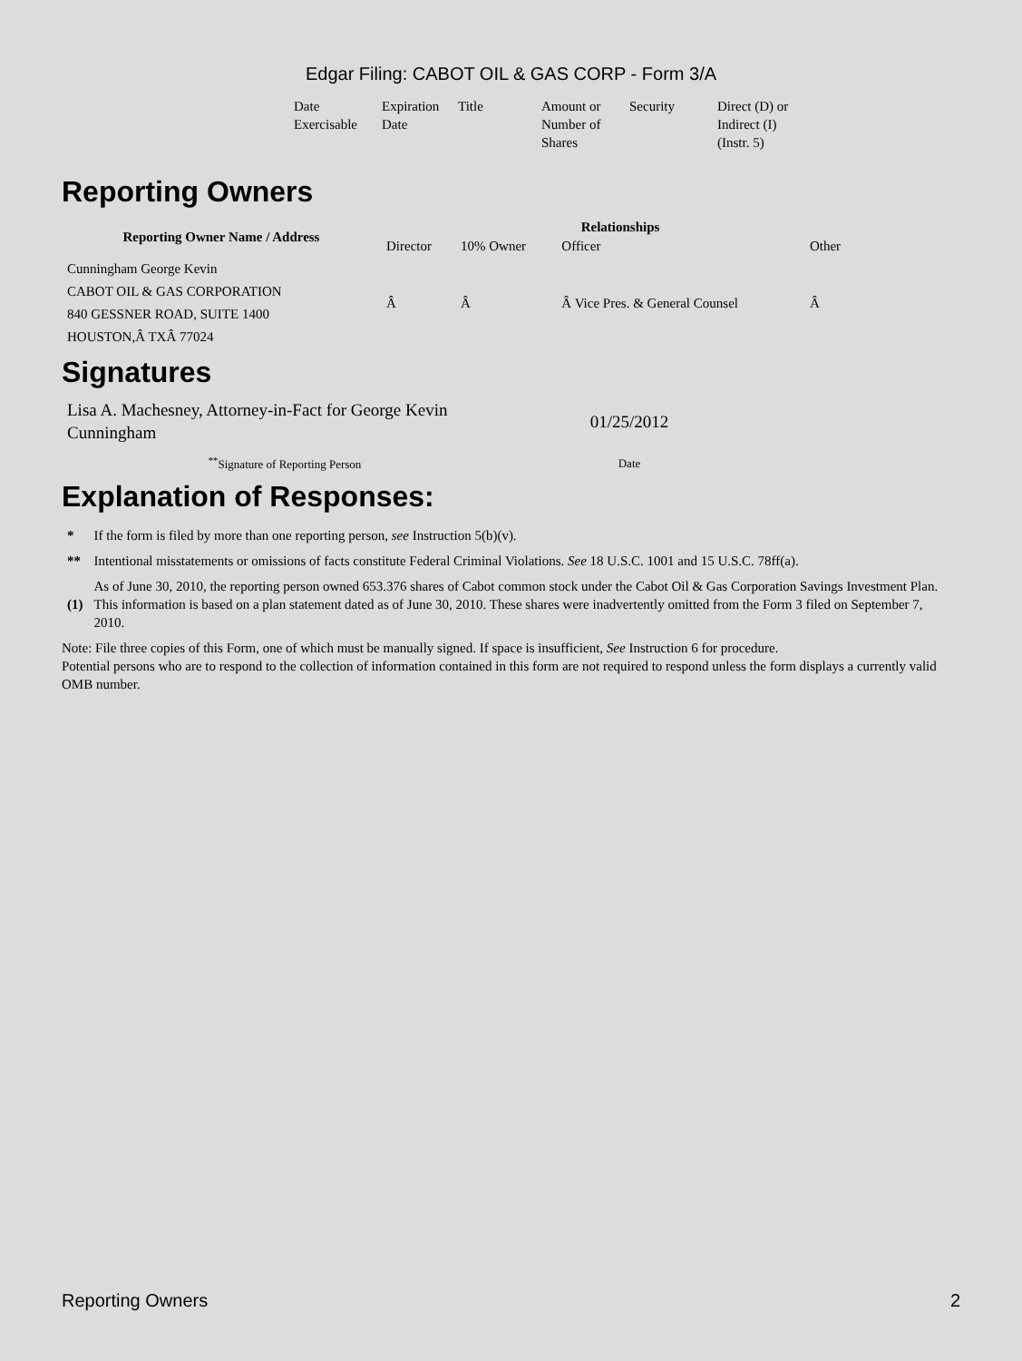Edgar Filing: CABOT OIL & GAS CORP - Form 3/A
| Date Exercisable | Expiration Date | Title | Amount or Number of Shares | Security | Direct (D) or Indirect (I) (Instr. 5) |
Reporting Owners
| Reporting Owner Name / Address | Relationships | | | |
| --- | --- | --- | --- | --- |
| | Director | 10% Owner | Officer | Other |
| Cunningham George Kevin CABOT OIL & GAS CORPORATION 840 GESSNER ROAD, SUITE 1400 HOUSTON,Â TXÂ 77024 | Â | Â | Â Vice Pres. & General Counsel | Â |
Signatures
| Lisa A. Machesney, Attorney-in-Fact for George Kevin Cunningham | 01/25/2012 |
| <sup>**</sup> Signature of Reporting Person | Date |
Explanation of Responses:
| * | If the form is filed by more than one reporting person, see Instruction 5(b)(v). |
| ** | Intentional misstatements or omissions of facts constitute Federal Criminal Violations. See 18 U.S.C. 1001 and 15 U.S.C. 78ff(a). |
| (1) | As of June 30, 2010, the reporting person owned 653.376 shares of Cabot common stock under the Cabot Oil & Gas Corporation Savings Investment Plan. This information is based on a plan statement dated as of June 30, 2010. These shares were inadvertently omitted from the Form 3 filed on September 7, 2010. |
Note: File three copies of this Form, one of which must be manually signed. If space is insufficient, See Instruction 6 for procedure.
Potential persons who are to respond to the collection of information contained in this form are not required to respond unless the form displays a currently valid OMB number.
Reporting Owners 2